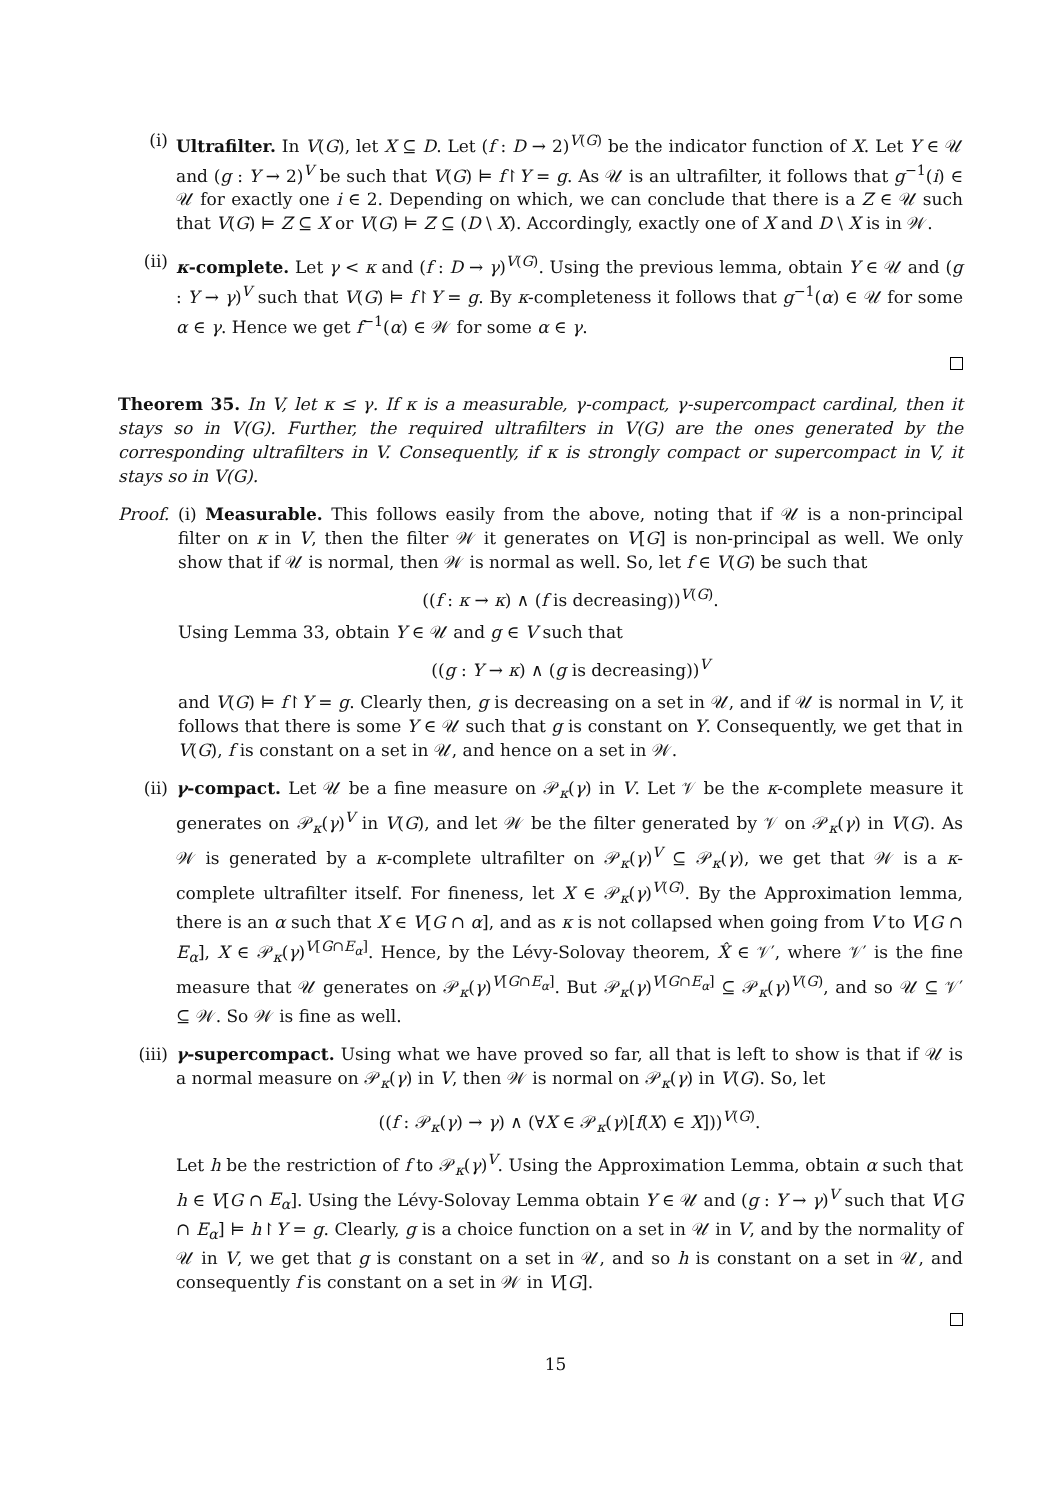(i)
Ultrafilter. In V(G), let X ⊆ D. Let (f : D → 2)<sup>V(G)</sup> be the indicator function of X. Let Y ∈ 𝒰 and (g : Y → 2)<sup>V</sup> be such that V(G) ⊨ f↾Y = g. As 𝒰 is an ultrafilter, it follows that g<sup>−1</sup>(i) ∈ 𝒰 for exactly one i ∈ 2. Depending on which, we can conclude that there is a Z ∈ 𝒰 such that V(G) ⊨ Z ⊆ X or V(G) ⊨ Z ⊆ (D \ X). Accordingly, exactly one of X and D \ X is in 𝒲.
(ii)
κ-complete. Let γ < κ and (f : D → γ)<sup>V(G)</sup>. Using the previous lemma, obtain Y ∈ 𝒰 and (g : Y → γ)<sup>V</sup> such that V(G) ⊨ f↾Y = g. By κ-completeness it follows that g<sup>−1</sup>(α) ∈ 𝒰 for some α ∈ γ. Hence we get f<sup>−1</sup>(α) ∈ 𝒲 for some α ∈ γ.
Theorem 35. In V, let κ ≤ γ. If κ is a measurable, γ-compact, γ-supercompact cardinal, then it stays so in V(G). Further, the required ultrafilters in V(G) are the ones generated by the corresponding ultrafilters in V. Consequently, if κ is strongly compact or supercompact in V, it stays so in V(G).
Proof.
(i) Measurable. This follows easily from the above, noting that if 𝒰 is a non-principal filter on κ in V, then the filter 𝒲 it generates on V[G] is non-principal as well. We only show that if 𝒰 is normal, then 𝒲 is normal as well. So, let f ∈ V(G) be such that
((f : κ → κ) ∧ (f is decreasing))<sup>V(G)</sup>.
Using Lemma 33, obtain Y ∈ 𝒰 and g ∈ V such that
((g : Y → κ) ∧ (g is decreasing))<sup>V</sup>
and V(G) ⊨ f↾Y = g. Clearly then, g is decreasing on a set in 𝒰, and if 𝒰 is normal in V, it follows that there is some Y ∈ 𝒰 such that g is constant on Y. Consequently, we get that in V(G), f is constant on a set in 𝒰, and hence on a set in 𝒲.
(ii)
γ-compact. Let 𝒰 be a fine measure on 𝒫<sub>κ</sub>(γ) in V. Let 𝒱 be the κ-complete measure it generates on 𝒫<sub>κ</sub>(γ)<sup>V</sup> in V(G), and let 𝒲 be the filter generated by 𝒱 on 𝒫<sub>κ</sub>(γ) in V(G). As 𝒲 is generated by a κ-complete ultrafilter on 𝒫<sub>κ</sub>(γ)<sup>V</sup> ⊆ 𝒫<sub>κ</sub>(γ), we get that 𝒲 is a κ-complete ultrafilter itself. For fineness, let X ∈ 𝒫<sub>κ</sub>(γ)<sup>V(G)</sup>. By the Approximation lemma, there is an α such that X ∈ V[G ∩ α], and as κ is not collapsed when going from V to V[G ∩ E<sub>α</sub>], X ∈ 𝒫<sub>κ</sub>(γ)<sup>V[G∩E<sub>α</sub>]</sup>. Hence, by the Lévy-Solovay theorem, X̂ ∈ 𝒱′, where 𝒱′ is the fine measure that 𝒰 generates on 𝒫<sub>κ</sub>(γ)<sup>V[G∩E<sub>α</sub>]</sup>. But 𝒫<sub>κ</sub>(γ)<sup>V[G∩E<sub>α</sub>]</sup> ⊆ 𝒫<sub>κ</sub>(γ)<sup>V(G)</sup>, and so 𝒰 ⊆ 𝒱′ ⊆ 𝒲. So 𝒲 is fine as well.
(iii)
γ-supercompact. Using what we have proved so far, all that is left to show is that if 𝒰 is a normal measure on 𝒫<sub>κ</sub>(γ) in V, then 𝒲 is normal on 𝒫<sub>κ</sub>(γ) in V(G). So, let
((f : 𝒫<sub>κ</sub>(γ) → γ) ∧ (∀X ∈ 𝒫<sub>κ</sub>(γ)[f(X) ∈ X]))<sup>V(G)</sup>.
Let h be the restriction of f to 𝒫<sub>κ</sub>(γ)<sup>V</sup>. Using the Approximation Lemma, obtain α such that h ∈ V[G ∩ E<sub>α</sub>]. Using the Lévy-Solovay Lemma obtain Y ∈ 𝒰 and (g : Y → γ)<sup>V</sup> such that V[G ∩ E<sub>α</sub>] ⊨ h↾Y = g. Clearly, g is a choice function on a set in 𝒰 in V, and by the normality of 𝒰 in V, we get that g is constant on a set in 𝒰, and so h is constant on a set in 𝒰, and consequently f is constant on a set in 𝒲 in V[G].
15